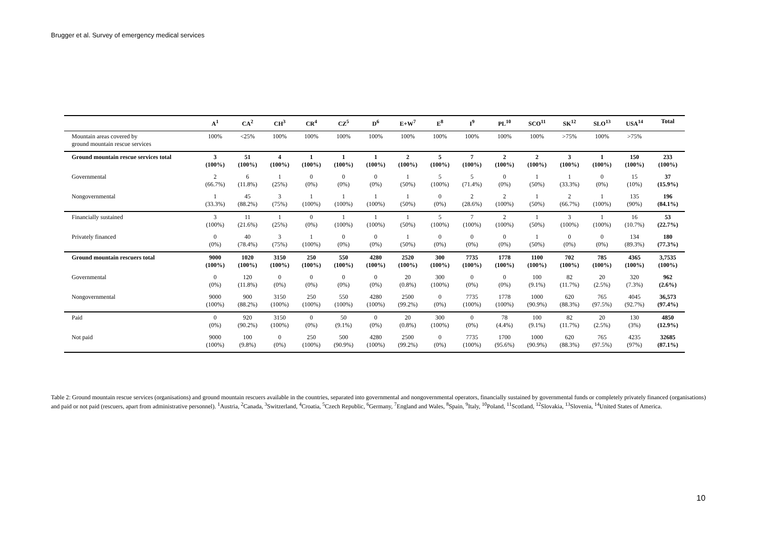Brugger et al. Survey of emergency medical services
| | A<sup>1</sup> | CA<sup>2</sup> | CH<sup>3</sup> | CR<sup>4</sup> | CZ<sup>5</sup> | D<sup>6</sup> | E+W<sup>7</sup> | E<sup>8</sup> | I<sup>9</sup> | PL<sup>10</sup> | SCO<sup>11</sup> | SK<sup>12</sup> | SLO<sup>13</sup> | USA<sup>14</sup> | Total |
| --- | --- | --- | --- | --- | --- | --- | --- | --- | --- | --- | --- | --- | --- | --- | --- |
| Mountain areas covered by ground mountain rescue services | 100% | <25% | 100% | 100% | 100% | 100% | 100% | 100% | 100% | 100% | 100% | >75% | 100% | >75% | |
| Ground mountain rescue services total | 3 (100%) | 51 (100%) | 4 (100%) | 1 (100%) | 1 (100%) | 1 (100%) | 2 (100%) | 5 (100%) | 7 (100%) | 2 (100%) | 2 (100%) | 3 (100%) | 1 (100%) | 150 (100%) | 233 (100%) |
| Governmental | 2 (66.7%) | 6 (11.8%) | 1 (25%) | 0 (0%) | 0 (0%) | 0 (0%) | 1 (50%) | 5 (100%) | 5 (71.4%) | 0 (0%) | 1 (50%) | 1 (33.3%) | 0 (0%) | 15 (10%) | 37 (15.9%) |
| Nongovernmental | 1 (33.3%) | 45 (88.2%) | 3 (75%) | 1 (100%) | 1 (100%) | 1 (100%) | 1 (50%) | 0 (0%) | 2 (28.6%) | 2 (100%) | 1 (50%) | 2 (66.7%) | 1 (100%) | 135 (90%) | 196 (84.1%) |
| Financially sustained | 3 (100%) | 11 (21.6%) | 1 (25%) | 0 (0%) | 1 (100%) | 1 (100%) | 1 (50%) | 5 (100%) | 7 (100%) | 2 (100%) | 1 (50%) | 3 (100%) | 1 (100%) | 16 (10.7%) | 53 (22.7%) |
| Privately financed | 0 (0%) | 40 (78.4%) | 3 (75%) | 1 (100%) | 0 (0%) | 0 (0%) | 1 (50%) | 0 (0%) | 0 (0%) | 0 (0%) | 1 (50%) | 0 (0%) | 0 (0%) | 134 (89.3%) | 180 (77.3%) |
| Ground mountain rescuers total | 9000 (100%) | 1020 (100%) | 3150 (100%) | 250 (100%) | 550 (100%) | 4280 (100%) | 2520 (100%) | 300 (100%) | 7735 (100%) | 1778 (100%) | 1100 (100%) | 702 (100%) | 785 (100%) | 4365 (100%) | 3,7535 (100%) |
| Governmental | 0 (0%) | 120 (11.8%) | 0 (0%) | 0 (0%) | 0 (0%) | 0 (0%) | 20 (0.8%) | 300 (100%) | 0 (0%) | 0 (0%) | 100 (9.1%) | 82 (11.7%) | 20 (2.5%) | 320 (7.3%) | 962 (2.6%) |
| Nongovernmental | 9000 (100%) | 900 (88.2%) | 3150 (100%) | 250 (100%) | 550 (100%) | 4280 (100%) | 2500 (99.2%) | 0 (0%) | 7735 (100%) | 1778 (100%) | 1000 (90.9%) | 620 (88.3%) | 765 (97.5%) | 4045 (92.7%) | 36,573 (97.4%) |
| Paid | 0 (0%) | 920 (90.2%) | 3150 (100%) | 0 (0%) | 50 (9.1%) | 0 (0%) | 20 (0.8%) | 300 (100%) | 0 (0%) | 78 (4.4%) | 100 (9.1%) | 82 (11.7%) | 20 (2.5%) | 130 (3%) | 4850 (12.9%) |
| Not paid | 9000 (100%) | 100 (9.8%) | 0 (0%) | 250 (100%) | 500 (90.9%) | 4280 (100%) | 2500 (99.2%) | 0 (0%) | 7735 (100%) | 1700 (95.6%) | 1000 (90.9%) | 620 (88.3%) | 765 (97.5%) | 4235 (97%) | 32685 (87.1%) |
Table 2: Ground mountain rescue services (organisations) and ground mountain rescuers available in the countries, separated into governmental and nongovernmental operators, financially sustained by governmental funds or completely privately financed (organisations) and paid or not paid (rescuers, apart from administrative personnel). <sup>1</sup>Austria, <sup>2</sup>Canada, <sup>3</sup>Switzerland, <sup>4</sup>Croatia, <sup>5</sup>Czech Republic, <sup>6</sup>Germany, <sup>7</sup>England and Wales, <sup>8</sup>Spain, <sup>9</sup>Italy, <sup>10</sup>Poland, <sup>11</sup>Scotland, <sup>12</sup>Slovakia, <sup>13</sup>Slovenia, <sup>14</sup>United States of America.
10